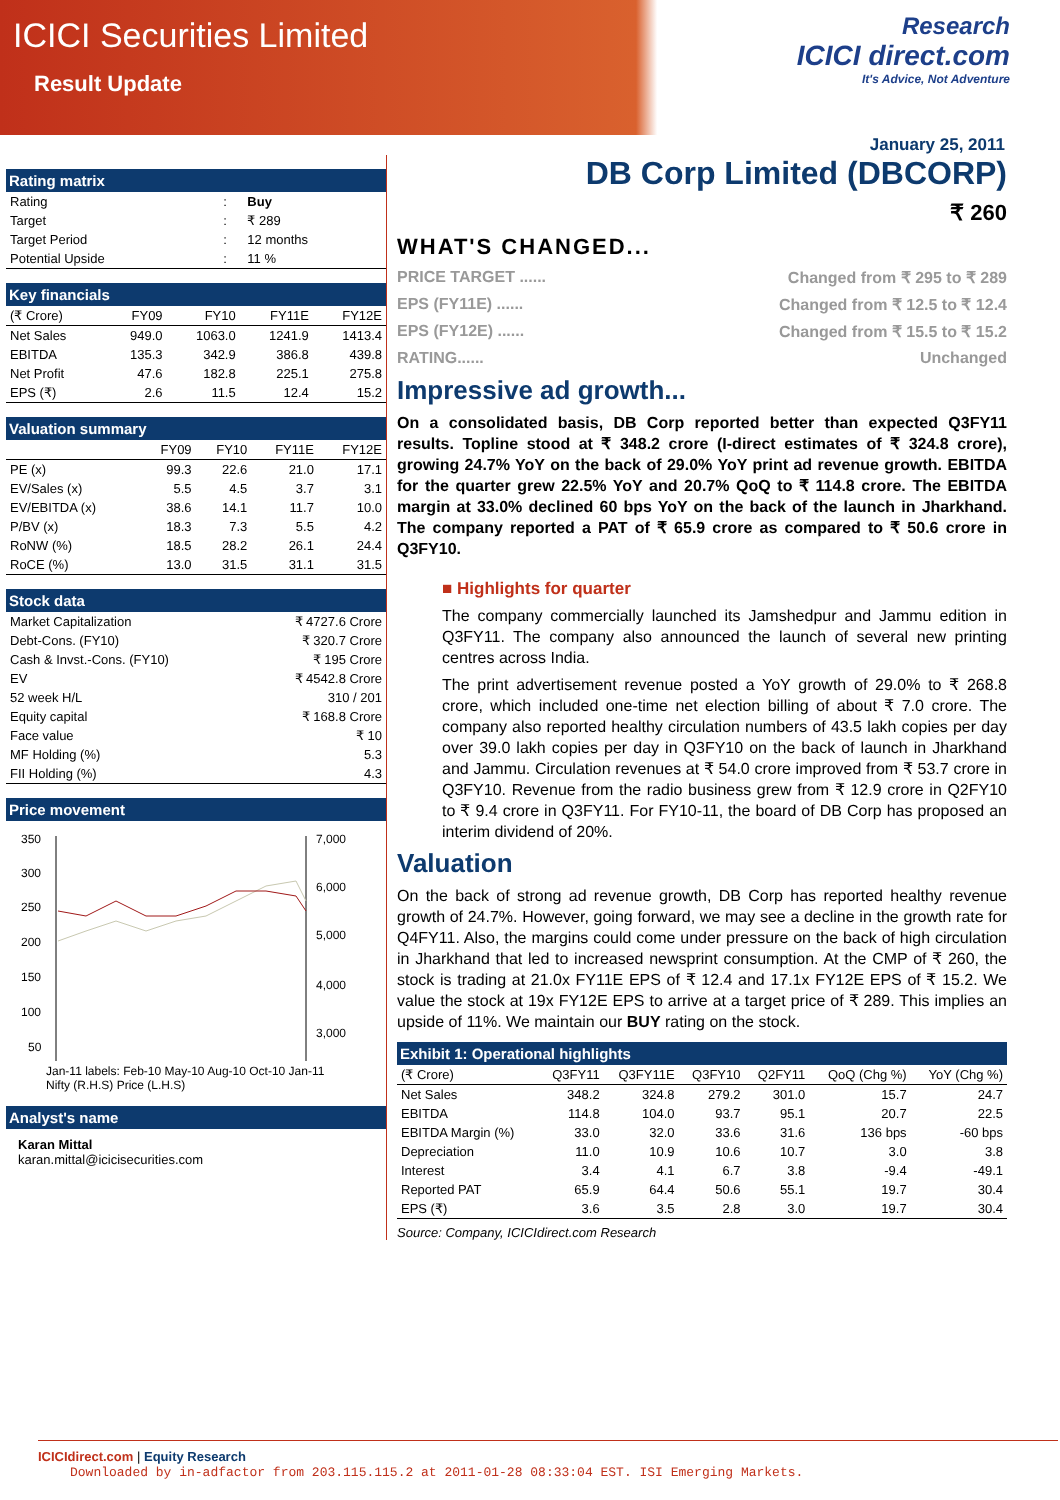ICICI Securities Limited
Result Update
Research
ICICI direct.com
It's Advice, Not Adventure
January 25, 2011
Rating matrix
| Rating | : | Buy |
| Target | : | ₹ 289 |
| Target Period | : | 12 months |
| Potential Upside | : | 11 % |
Key financials
| (₹ Crore) | FY09 | FY10 | FY11E | FY12E |
| --- | --- | --- | --- | --- |
| Net Sales | 949.0 | 1063.0 | 1241.9 | 1413.4 |
| EBITDA | 135.3 | 342.9 | 386.8 | 439.8 |
| Net Profit | 47.6 | 182.8 | 225.1 | 275.8 |
| EPS (₹) | 2.6 | 11.5 | 12.4 | 15.2 |
Valuation summary
| | FY09 | FY10 | FY11E | FY12E |
| --- | --- | --- | --- | --- |
| PE (x) | 99.3 | 22.6 | 21.0 | 17.1 |
| EV/Sales (x) | 5.5 | 4.5 | 3.7 | 3.1 |
| EV/EBITDA (x) | 38.6 | 14.1 | 11.7 | 10.0 |
| P/BV (x) | 18.3 | 7.3 | 5.5 | 4.2 |
| RoNW (%) | 18.5 | 28.2 | 26.1 | 24.4 |
| RoCE (%) | 13.0 | 31.5 | 31.1 | 31.5 |
Stock data
| Market Capitalization | ₹ 4727.6 Crore |
| Debt-Cons. (FY10) | ₹ 320.7 Crore |
| Cash & Invst.-Cons. (FY10) | ₹ 195 Crore |
| EV | ₹ 4542.8 Crore |
| 52 week H/L | 310 / 201 |
| Equity capital | ₹ 168.8 Crore |
| Face value | ₹ 10 |
| MF Holding (%) | 5.3 |
| FII Holding (%) | 4.3 |
Price movement
350
300
250
200
150
100
50
7,000
6,000
5,000
4,000
3,000
Jan-11 labels: Feb-10 May-10 Aug-10 Oct-10 Jan-11
Nifty (R.H.S) Price (L.H.S)
Analyst's name
Karan Mittal
karan.mittal@icicisecurities.com
DB Corp Limited (DBCORP)
₹ 260
WHAT'S CHANGED...
PRICE TARGET ...... Changed from ₹ 295 to ₹ 289
EPS (FY11E) ...... Changed from ₹ 12.5 to ₹ 12.4
EPS (FY12E) ...... Changed from ₹ 15.5 to ₹ 15.2
RATING...... Unchanged
Impressive ad growth...
On a consolidated basis, DB Corp reported better than expected Q3FY11 results. Topline stood at ₹ 348.2 crore (I-direct estimates of ₹ 324.8 crore), growing 24.7% YoY on the back of 29.0% YoY print ad revenue growth. EBITDA for the quarter grew 22.5% YoY and 20.7% QoQ to ₹ 114.8 crore. The EBITDA margin at 33.0% declined 60 bps YoY on the back of the launch in Jharkhand. The company reported a PAT of ₹ 65.9 crore as compared to ₹ 50.6 crore in Q3FY10.
■ Highlights for quarter
The company commercially launched its Jamshedpur and Jammu edition in Q3FY11. The company also announced the launch of several new printing centres across India.
The print advertisement revenue posted a YoY growth of 29.0% to ₹ 268.8 crore, which included one-time net election billing of about ₹ 7.0 crore. The company also reported healthy circulation numbers of 43.5 lakh copies per day over 39.0 lakh copies per day in Q3FY10 on the back of launch in Jharkhand and Jammu. Circulation revenues at ₹ 54.0 crore improved from ₹ 53.7 crore in Q3FY10. Revenue from the radio business grew from ₹ 12.9 crore in Q2FY10 to ₹ 9.4 crore in Q3FY11. For FY10-11, the board of DB Corp has proposed an interim dividend of 20%.
Valuation
On the back of strong ad revenue growth, DB Corp has reported healthy revenue growth of 24.7%. However, going forward, we may see a decline in the growth rate for Q4FY11. Also, the margins could come under pressure on the back of high circulation in Jharkhand that led to increased newsprint consumption. At the CMP of ₹ 260, the stock is trading at 21.0x FY11E EPS of ₹ 12.4 and 17.1x FY12E EPS of ₹ 15.2. We value the stock at 19x FY12E EPS to arrive at a target price of ₹ 289. This implies an upside of 11%. We maintain our BUY rating on the stock.
Exhibit 1: Operational highlights
| (₹ Crore) | Q3FY11 | Q3FY11E | Q3FY10 | Q2FY11 | QoQ (Chg %) | YoY (Chg %) |
| --- | --- | --- | --- | --- | --- | --- |
| Net Sales | 348.2 | 324.8 | 279.2 | 301.0 | 15.7 | 24.7 |
| EBITDA | 114.8 | 104.0 | 93.7 | 95.1 | 20.7 | 22.5 |
| EBITDA Margin (%) | 33.0 | 32.0 | 33.6 | 31.6 | 136 bps | -60 bps |
| Depreciation | 11.0 | 10.9 | 10.6 | 10.7 | 3.0 | 3.8 |
| Interest | 3.4 | 4.1 | 6.7 | 3.8 | -9.4 | -49.1 |
| Reported PAT | 65.9 | 64.4 | 50.6 | 55.1 | 19.7 | 30.4 |
| EPS (₹) | 3.6 | 3.5 | 2.8 | 3.0 | 19.7 | 30.4 |
Source: Company, ICICIdirect.com Research
ICICIdirect.com | Equity Research
Downloaded by in-adfactor from 203.115.115.2 at 2011-01-28 08:33:04 EST. ISI Emerging Markets.